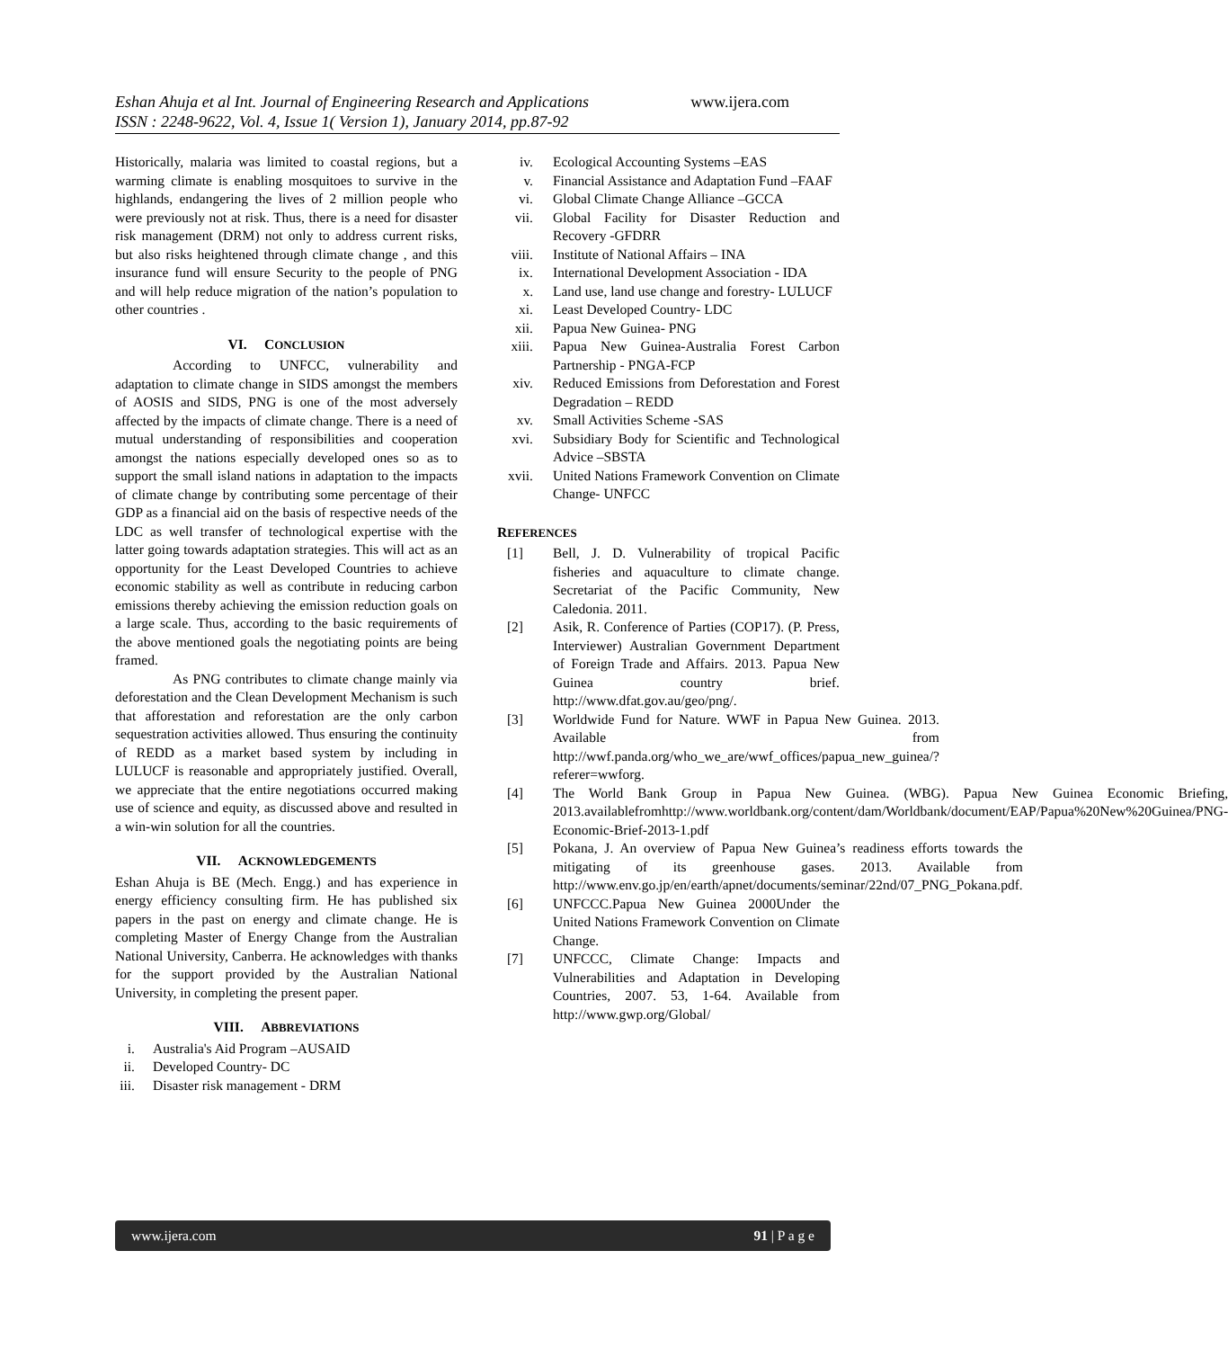Eshan Ahuja et al Int. Journal of Engineering Research and Applications www.ijera.com
ISSN : 2248-9622, Vol. 4, Issue 1( Version 1), January 2014, pp.87-92
Historically, malaria was limited to coastal regions, but a warming climate is enabling mosquitoes to survive in the highlands, endangering the lives of 2 million people who were previously not at risk. Thus, there is a need for disaster risk management (DRM) not only to address current risks, but also risks heightened through climate change , and this insurance fund will ensure Security to the people of PNG and will help reduce migration of the nation’s population to other countries .
VI. CONCLUSION
According to UNFCC, vulnerability and adaptation to climate change in SIDS amongst the members of AOSIS and SIDS, PNG is one of the most adversely affected by the impacts of climate change. There is a need of mutual understanding of responsibilities and cooperation amongst the nations especially developed ones so as to support the small island nations in adaptation to the impacts of climate change by contributing some percentage of their GDP as a financial aid on the basis of respective needs of the LDC as well transfer of technological expertise with the latter going towards adaptation strategies. This will act as an opportunity for the Least Developed Countries to achieve economic stability as well as contribute in reducing carbon emissions thereby achieving the emission reduction goals on a large scale. Thus, according to the basic requirements of the above mentioned goals the negotiating points are being framed.
As PNG contributes to climate change mainly via deforestation and the Clean Development Mechanism is such that afforestation and reforestation are the only carbon sequestration activities allowed. Thus ensuring the continuity of REDD as a market based system by including in LULUCF is reasonable and appropriately justified. Overall, we appreciate that the entire negotiations occurred making use of science and equity, as discussed above and resulted in a win-win solution for all the countries.
VII. ACKNOWLEDGEMENTS
Eshan Ahuja is BE (Mech. Engg.) and has experience in energy efficiency consulting firm. He has published six papers in the past on energy and climate change. He is completing Master of Energy Change from the Australian National University, Canberra. He acknowledges with thanks for the support provided by the Australian National University, in completing the present paper.
VIII. ABBREVIATIONS
i. Australia's Aid Program –AUSAID
ii. Developed Country- DC
iii. Disaster risk management - DRM
iv. Ecological Accounting Systems –EAS
v. Financial Assistance and Adaptation Fund –FAAF
vi. Global Climate Change Alliance –GCCA
vii. Global Facility for Disaster Reduction and Recovery -GFDRR
viii. Institute of National Affairs – INA
ix. International Development Association - IDA
x. Land use, land use change and forestry- LULUCF
xi. Least Developed Country- LDC
xii. Papua New Guinea- PNG
xiii. Papua New Guinea-Australia Forest Carbon Partnership - PNGA-FCP
xiv. Reduced Emissions from Deforestation and Forest Degradation – REDD
xv. Small Activities Scheme -SAS
xvi. Subsidiary Body for Scientific and Technological Advice –SBSTA
xvii. United Nations Framework Convention on Climate Change- UNFCC
REFERENCES
[1] Bell, J. D. Vulnerability of tropical Pacific fisheries and aquaculture to climate change. Secretariat of the Pacific Community, New Caledonia. 2011.
[2] Asik, R. Conference of Parties (COP17). (P. Press, Interviewer) Australian Government Department of Foreign Trade and Affairs. 2013. Papua New Guinea country brief. http://www.dfat.gov.au/geo/png/.
[3] Worldwide Fund for Nature. WWF in Papua New Guinea. 2013. Available from http://wwf.panda.org/who_we_are/wwf_offices/papua_new_guinea/?referer=wwforg.
[4] The World Bank Group in Papua New Guinea. (WBG). Papua New Guinea Economic Briefing, 2013.availablefromhttp://www.worldbank.org/content/dam/Worldbank/document/EAP/Papua%20New%20Guinea/PNG-Economic-Brief-2013-1.pdf
[5] Pokana, J. An overview of Papua New Guinea’s readiness efforts towards the mitigating of its greenhouse gases. 2013. Available from http://www.env.go.jp/en/earth/apnet/documents/seminar/22nd/07_PNG_Pokana.pdf.
[6] UNFCCC.Papua New Guinea 2000Under the United Nations Framework Convention on Climate Change.
[7] UNFCCC, Climate Change: Impacts and Vulnerabilities and Adaptation in Developing Countries, 2007. 53, 1-64. Available from http://www.gwp.org/Global/
www.ijera.com 91 | P a g e